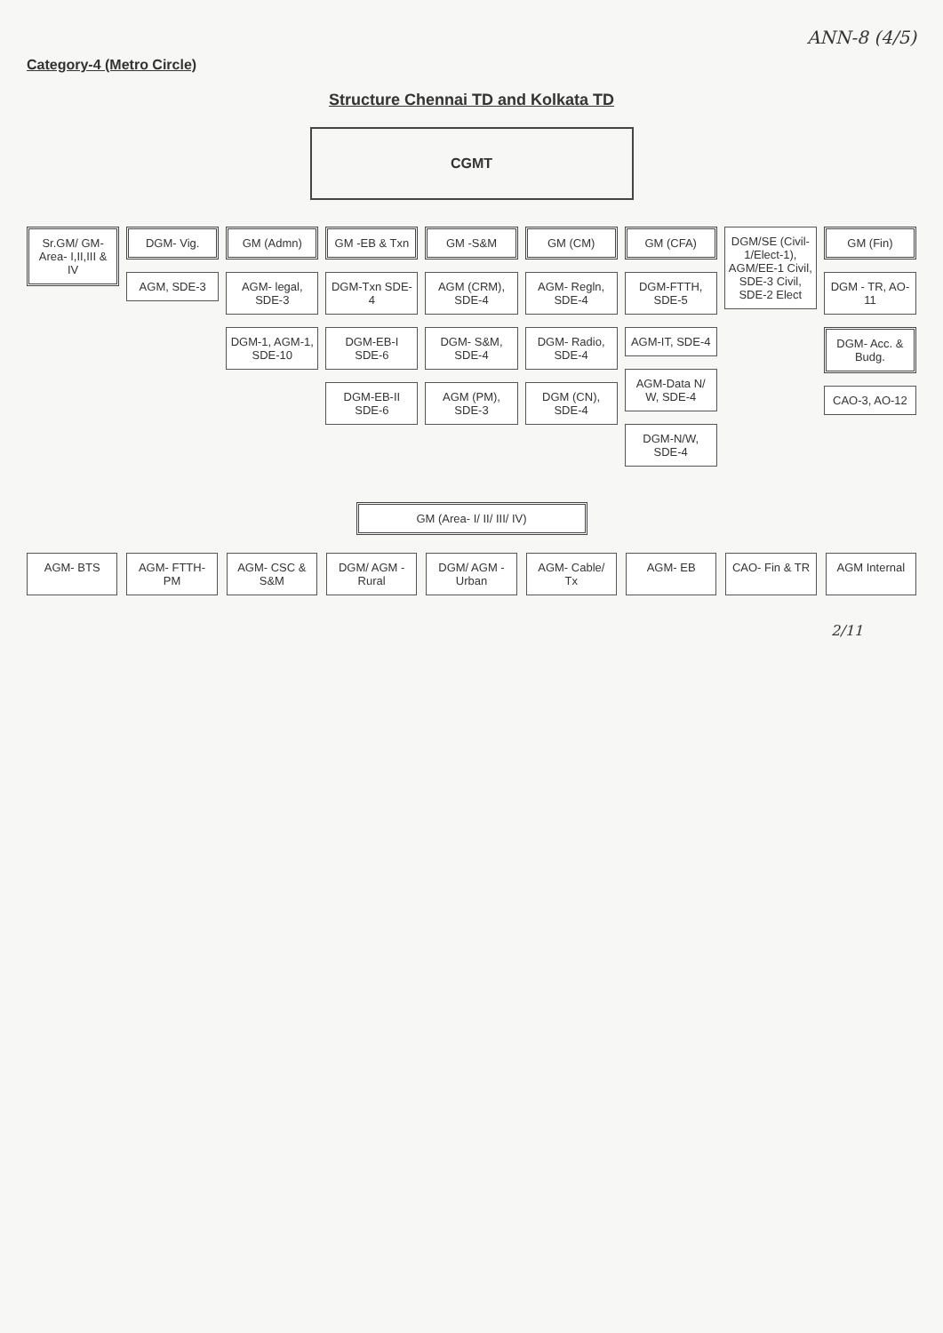ANN-8 (4/5)
Category-4 (Metro Circle)
Structure Chennai TD and Kolkata TD
CGMT
Sr.GM/ GM-Area- I,II,III & IV DGM- Vig.
AGM, SDE-3
GM (Admn)
AGM- legal, SDE-3
DGM-1, AGM-1, SDE-10
GM -EB & Txn
DGM-Txn SDE-4
DGM-EB-I SDE-6
DGM-EB-II SDE-6
GM -S&M
AGM (CRM), SDE-4
DGM- S&M, SDE-4
AGM (PM), SDE-3
GM (CM)
AGM- Regln, SDE-4
DGM- Radio, SDE-4
DGM (CN), SDE-4
GM (CFA)
DGM-FTTH, SDE-5
AGM-IT, SDE-4
AGM-Data N/ W, SDE-4
DGM-N/W, SDE-4
DGM/SE (Civil-1/Elect-1), AGM/EE-1 Civil, SDE-3 Civil, SDE-2 Elect
GM (Fin)
DGM - TR, AO-11
DGM- Acc. & Budg.
CAO-3, AO-12
GM (Area- I/ II/ III/ IV)
AGM- BTS AGM- FTTH-PM AGM- CSC & S&M DGM/ AGM - Rural DGM/ AGM - Urban AGM- Cable/ Tx AGM- EB CAO- Fin & TR AGM Internal
2/11